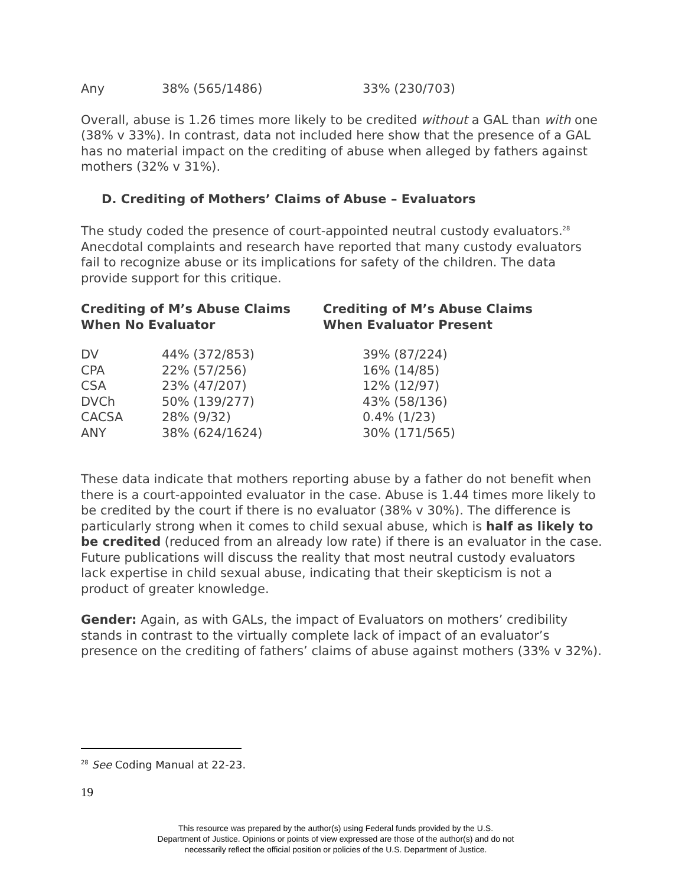| Any | 38% (565/1486) | 33% (230/703) |
Overall, abuse is 1.26 times more likely to be credited without a GAL than with one (38% v 33%). In contrast, data not included here show that the presence of a GAL has no material impact on the crediting of abuse when alleged by fathers against mothers (32% v 31%).
D. Crediting of Mothers’ Claims of Abuse – Evaluators
The study coded the presence of court-appointed neutral custody evaluators.<sup>28</sup> Anecdotal complaints and research have reported that many custody evaluators fail to recognize abuse or its implications for safety of the children. The data provide support for this critique.
Crediting of M’s Abuse Claims
When No Evaluator
Crediting of M’s Abuse Claims
When Evaluator Present
| DV | 44% (372/853) | 39% (87/224) |
| CPA | 22% (57/256) | 16% (14/85) |
| CSA | 23% (47/207) | 12% (12/97) |
| DVCh | 50% (139/277) | 43% (58/136) |
| CACSA | 28% (9/32) | 0.4% (1/23) |
| ANY | 38% (624/1624) | 30% (171/565) |
These data indicate that mothers reporting abuse by a father do not benefit when there is a court-appointed evaluator in the case. Abuse is 1.44 times more likely to be credited by the court if there is no evaluator (38% v 30%). The difference is particularly strong when it comes to child sexual abuse, which is half as likely to be credited (reduced from an already low rate) if there is an evaluator in the case. Future publications will discuss the reality that most neutral custody evaluators lack expertise in child sexual abuse, indicating that their skepticism is not a product of greater knowledge.
Gender: Again, as with GALs, the impact of Evaluators on mothers’ credibility stands in contrast to the virtually complete lack of impact of an evaluator’s presence on the crediting of fathers’ claims of abuse against mothers (33% v 32%).
<sup>28</sup> See Coding Manual at 22-23.
19
This resource was prepared by the author(s) using Federal funds provided by the U.S.
Department of Justice. Opinions or points of view expressed are those of the author(s) and do not
necessarily reflect the official position or policies of the U.S. Department of Justice.